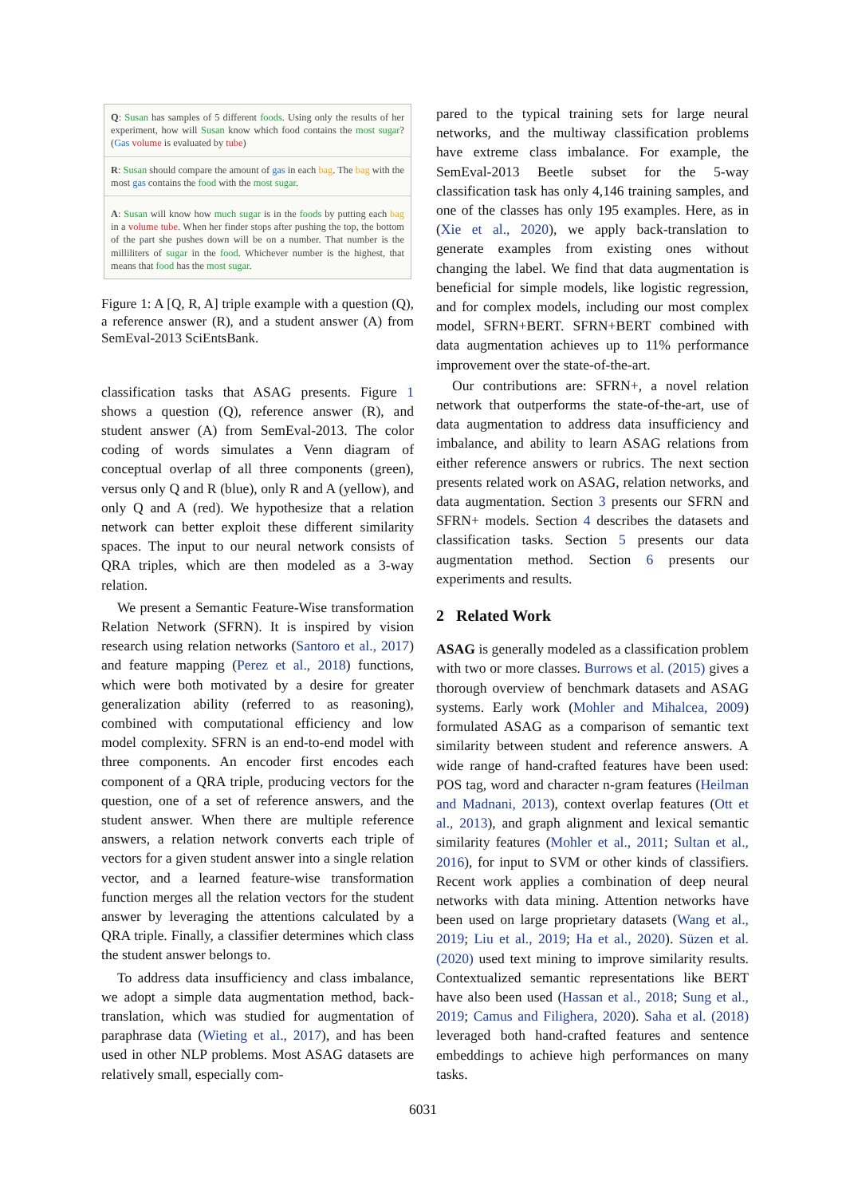Q: Susan has samples of 5 different foods. Using only the results of her experiment, how will Susan know which food contains the most sugar? (Gas volume is evaluated by tube)
R: Susan should compare the amount of gas in each bag. The bag with the most gas contains the food with the most sugar.
A: Susan will know how much sugar is in the foods by putting each bag in a volume tube. When her finder stops after pushing the top, the bottom of the part she pushes down will be on a number. That number is the milliliters of sugar in the food. Whichever number is the highest, that means that food has the most sugar.
Figure 1: A [Q, R, A] triple example with a question (Q), a reference answer (R), and a student answer (A) from SemEval-2013 SciEntsBank.
classification tasks that ASAG presents. Figure 1 shows a question (Q), reference answer (R), and student answer (A) from SemEval-2013. The color coding of words simulates a Venn diagram of conceptual overlap of all three components (green), versus only Q and R (blue), only R and A (yellow), and only Q and A (red). We hypothesize that a relation network can better exploit these different similarity spaces. The input to our neural network consists of QRA triples, which are then modeled as a 3-way relation.
We present a Semantic Feature-Wise transformation Relation Network (SFRN). It is inspired by vision research using relation networks (Santoro et al., 2017) and feature mapping (Perez et al., 2018) functions, which were both motivated by a desire for greater generalization ability (referred to as reasoning), combined with computational efficiency and low model complexity. SFRN is an end-to-end model with three components. An encoder first encodes each component of a QRA triple, producing vectors for the question, one of a set of reference answers, and the student answer. When there are multiple reference answers, a relation network converts each triple of vectors for a given student answer into a single relation vector, and a learned feature-wise transformation function merges all the relation vectors for the student answer by leveraging the attentions calculated by a QRA triple. Finally, a classifier determines which class the student answer belongs to.
To address data insufficiency and class imbalance, we adopt a simple data augmentation method, back-translation, which was studied for augmentation of paraphrase data (Wieting et al., 2017), and has been used in other NLP problems. Most ASAG datasets are relatively small, especially com-
pared to the typical training sets for large neural networks, and the multiway classification problems have extreme class imbalance. For example, the SemEval-2013 Beetle subset for the 5-way classification task has only 4,146 training samples, and one of the classes has only 195 examples. Here, as in (Xie et al., 2020), we apply back-translation to generate examples from existing ones without changing the label. We find that data augmentation is beneficial for simple models, like logistic regression, and for complex models, including our most complex model, SFRN+BERT. SFRN+BERT combined with data augmentation achieves up to 11% performance improvement over the state-of-the-art.
Our contributions are: SFRN+, a novel relation network that outperforms the state-of-the-art, use of data augmentation to address data insufficiency and imbalance, and ability to learn ASAG relations from either reference answers or rubrics. The next section presents related work on ASAG, relation networks, and data augmentation. Section 3 presents our SFRN and SFRN+ models. Section 4 describes the datasets and classification tasks. Section 5 presents our data augmentation method. Section 6 presents our experiments and results.
2 Related Work
ASAG is generally modeled as a classification problem with two or more classes. Burrows et al. (2015) gives a thorough overview of benchmark datasets and ASAG systems. Early work (Mohler and Mihalcea, 2009) formulated ASAG as a comparison of semantic text similarity between student and reference answers. A wide range of hand-crafted features have been used: POS tag, word and character n-gram features (Heilman and Madnani, 2013), context overlap features (Ott et al., 2013), and graph alignment and lexical semantic similarity features (Mohler et al., 2011; Sultan et al., 2016), for input to SVM or other kinds of classifiers. Recent work applies a combination of deep neural networks with data mining. Attention networks have been used on large proprietary datasets (Wang et al., 2019; Liu et al., 2019; Ha et al., 2020). Süzen et al. (2020) used text mining to improve similarity results. Contextualized semantic representations like BERT have also been used (Hassan et al., 2018; Sung et al., 2019; Camus and Filighera, 2020). Saha et al. (2018) leveraged both hand-crafted features and sentence embeddings to achieve high performances on many tasks.
6031